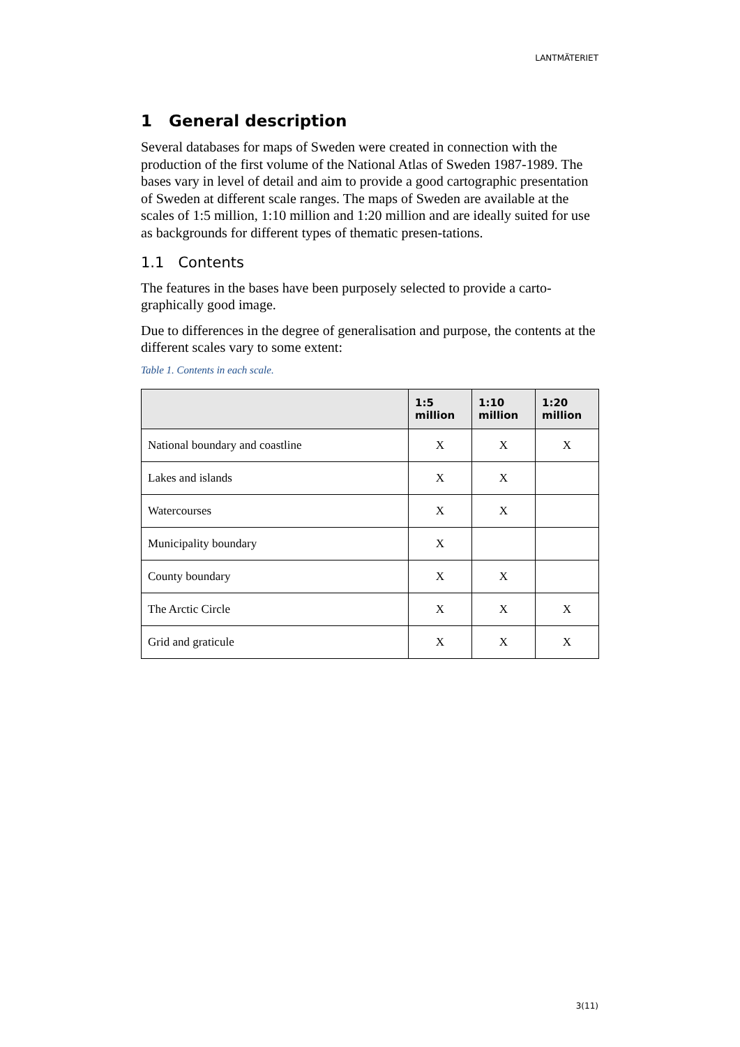LANTMÄTERIET
1 General description
Several databases for maps of Sweden were created in connection with the production of the first volume of the National Atlas of Sweden 1987-1989. The bases vary in level of detail and aim to provide a good cartographic presentation of Sweden at different scale ranges. The maps of Sweden are available at the scales of 1:5 million, 1:10 million and 1:20 million and are ideally suited for use as backgrounds for different types of thematic presen-tations.
1.1 Contents
The features in the bases have been purposely selected to provide a carto-graphically good image.
Due to differences in the degree of generalisation and purpose, the contents at the different scales vary to some extent:
Table 1. Contents in each scale.
| | 1:5 million | 1:10 million | 1:20 million |
| --- | --- | --- | --- |
| National boundary and coastline | X | X | X |
| Lakes and islands | X | X | |
| Watercourses | X | X | |
| Municipality boundary | X | | |
| County boundary | X | X | |
| The Arctic Circle | X | X | X |
| Grid and graticule | X | X | X |
3(11)